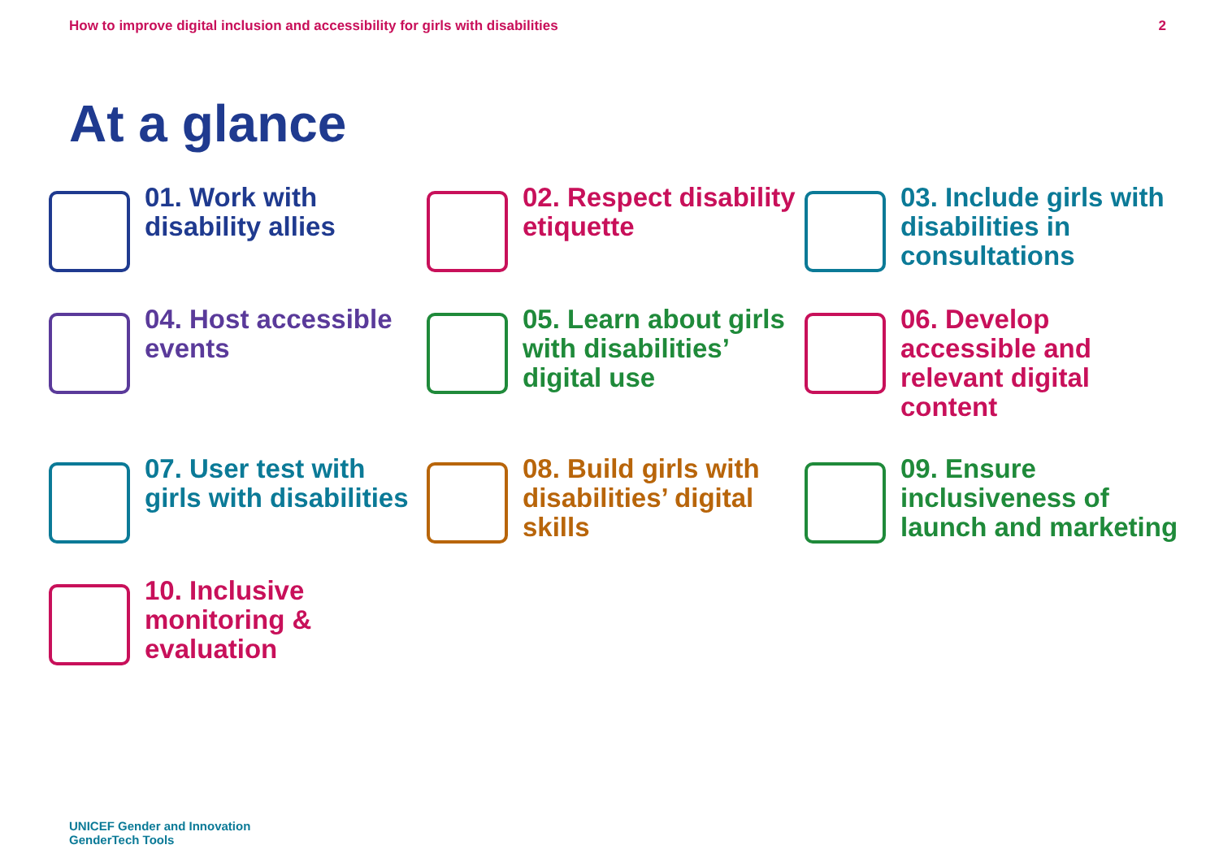How to improve digital inclusion and accessibility for girls with disabilities 2
At a glance
01. Work with disability allies
02. Respect disability etiquette
03. Include girls with disabilities in consultations
04. Host accessible events
05. Learn about girls with disabilities’ digital use
06. Develop accessible and relevant digital content
07. User test with girls with disabilities
08. Build girls with disabilities’ digital skills
09. Ensure inclusiveness of launch and marketing
10. Inclusive monitoring & evaluation
UNICEF Gender and Innovation
GenderTech Tools